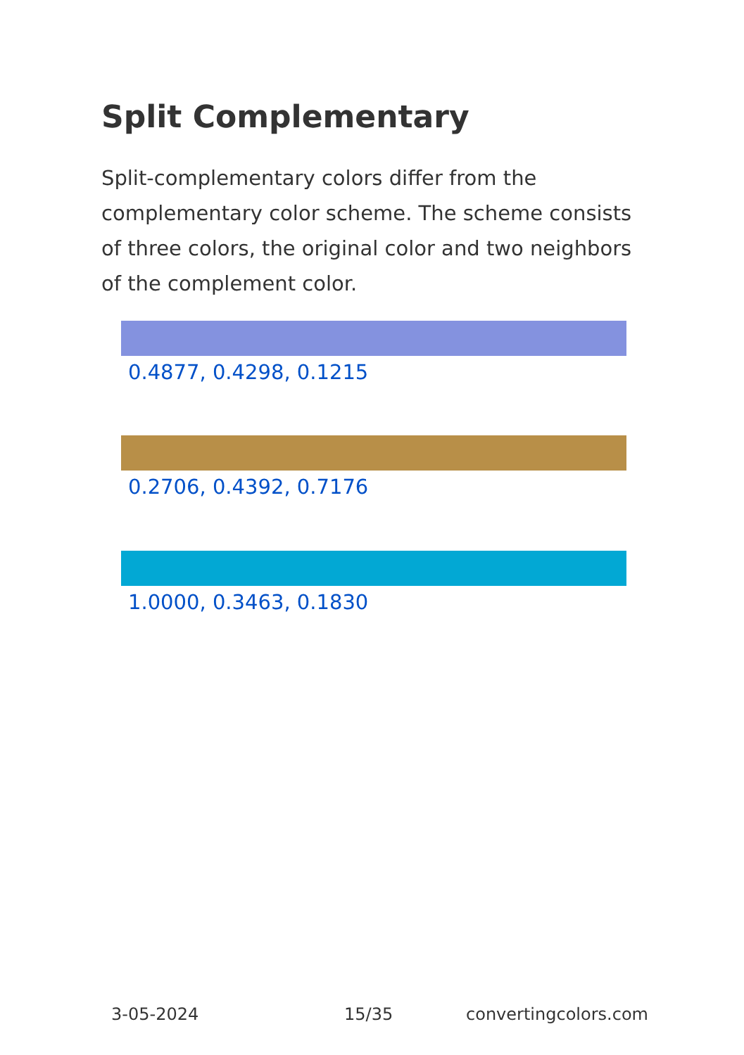Split Complementary
Split-complementary colors differ from the complementary color scheme. The scheme consists of three colors, the original color and two neighbors of the complement color.
0.4877, 0.4298, 0.1215
0.2706, 0.4392, 0.7176
1.0000, 0.3463, 0.1830
3-05-2024 15/35 convertingcolors.com